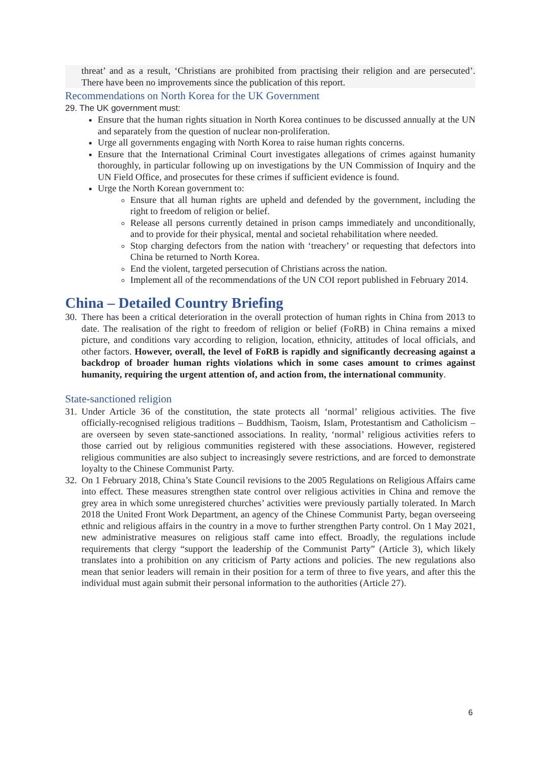threat’ and as a result, ‘Christians are prohibited from practising their religion and are persecuted’. There have been no improvements since the publication of this report.
Recommendations on North Korea for the UK Government
29. The UK government must:
Ensure that the human rights situation in North Korea continues to be discussed annually at the UN and separately from the question of nuclear non-proliferation.
Urge all governments engaging with North Korea to raise human rights concerns.
Ensure that the International Criminal Court investigates allegations of crimes against humanity thoroughly, in particular following up on investigations by the UN Commission of Inquiry and the UN Field Office, and prosecutes for these crimes if sufficient evidence is found.
Urge the North Korean government to:
Ensure that all human rights are upheld and defended by the government, including the right to freedom of religion or belief.
Release all persons currently detained in prison camps immediately and unconditionally, and to provide for their physical, mental and societal rehabilitation where needed.
Stop charging defectors from the nation with ‘treachery’ or requesting that defectors into China be returned to North Korea.
End the violent, targeted persecution of Christians across the nation.
Implement all of the recommendations of the UN COI report published in February 2014.
China – Detailed Country Briefing
30.
There has been a critical deterioration in the overall protection of human rights in China from 2013 to date. The realisation of the right to freedom of religion or belief (FoRB) in China remains a mixed picture, and conditions vary according to religion, location, ethnicity, attitudes of local officials, and other factors. However, overall, the level of FoRB is rapidly and significantly decreasing against a backdrop of broader human rights violations which in some cases amount to crimes against humanity, requiring the urgent attention of, and action from, the international community.
State-sanctioned religion
31.
Under Article 36 of the constitution, the state protects all ‘normal’ religious activities. The five officially-recognised religious traditions – Buddhism, Taoism, Islam, Protestantism and Catholicism – are overseen by seven state-sanctioned associations. In reality, ‘normal’ religious activities refers to those carried out by religious communities registered with these associations. However, registered religious communities are also subject to increasingly severe restrictions, and are forced to demonstrate loyalty to the Chinese Communist Party.
32.
On 1 February 2018, China’s State Council revisions to the 2005 Regulations on Religious Affairs came into effect. These measures strengthen state control over religious activities in China and remove the grey area in which some unregistered churches’ activities were previously partially tolerated. In March 2018 the United Front Work Department, an agency of the Chinese Communist Party, began overseeing ethnic and religious affairs in the country in a move to further strengthen Party control. On 1 May 2021, new administrative measures on religious staff came into effect. Broadly, the regulations include requirements that clergy “support the leadership of the Communist Party” (Article 3), which likely translates into a prohibition on any criticism of Party actions and policies. The new regulations also mean that senior leaders will remain in their position for a term of three to five years, and after this the individual must again submit their personal information to the authorities (Article 27).
6